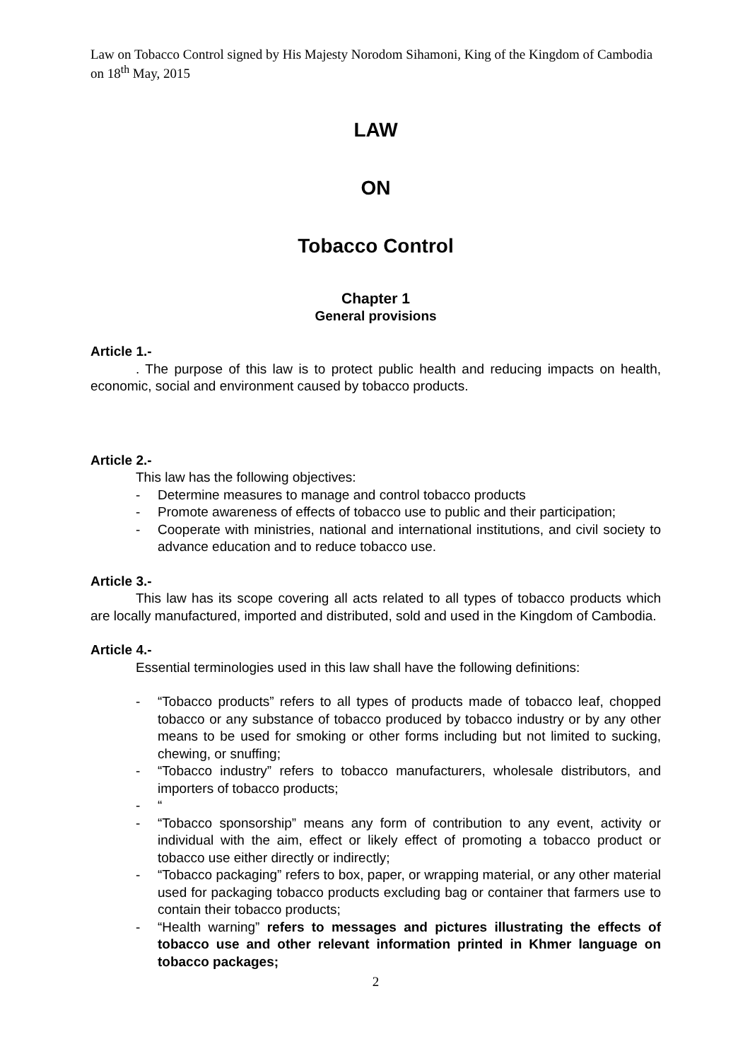Law on Tobacco Control signed by His Majesty Norodom Sihamoni, King of the Kingdom of Cambodia on 18<sup>th</sup> May, 2015
LAW
ON
Tobacco Control
Chapter 1
General provisions
Article 1.-
. The purpose of this law is to protect public health and reducing impacts on health, economic, social and environment caused by tobacco products.
Article 2.-
This law has the following objectives:
- Determine measures to manage and control tobacco products
- Promote awareness of effects of tobacco use to public and their participation;
- Cooperate with ministries, national and international institutions, and civil society to advance education and to reduce tobacco use.
Article 3.-
This law has its scope covering all acts related to all types of tobacco products which are locally manufactured, imported and distributed, sold and used in the Kingdom of Cambodia.
Article 4.-
Essential terminologies used in this law shall have the following definitions:
- “Tobacco products” refers to all types of products made of tobacco leaf, chopped tobacco or any substance of tobacco produced by tobacco industry or by any other means to be used for smoking or other forms including but not limited to sucking, chewing, or snuffing;
- “Tobacco industry” refers to tobacco manufacturers, wholesale distributors, and importers of tobacco products;
- “
- “Tobacco sponsorship” means any form of contribution to any event, activity or individual with the aim, effect or likely effect of promoting a tobacco product or tobacco use either directly or indirectly;
- “Tobacco packaging” refers to box, paper, or wrapping material, or any other material used for packaging tobacco products excluding bag or container that farmers use to contain their tobacco products;
- “Health warning” refers to messages and pictures illustrating the effects of tobacco use and other relevant information printed in Khmer language on tobacco packages;
2